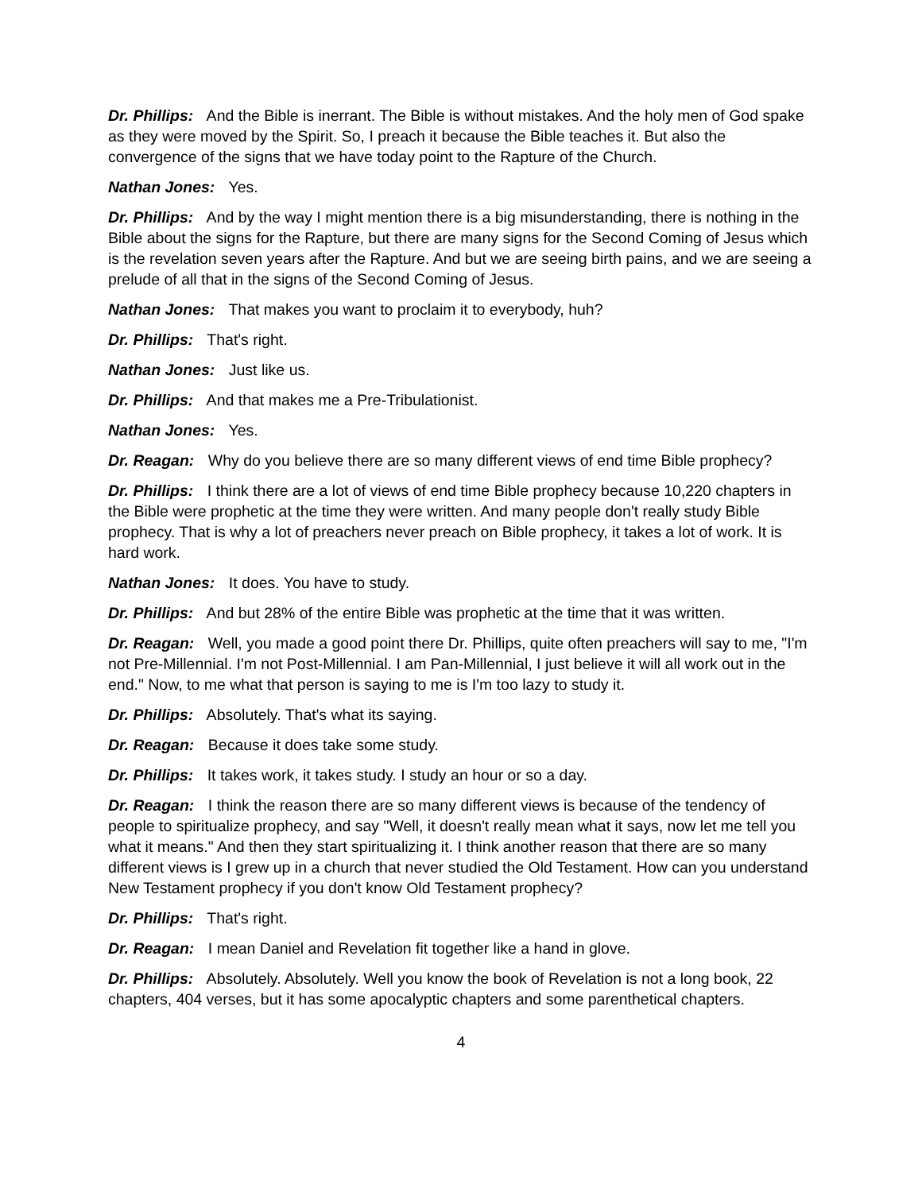Dr. Phillips: And the Bible is inerrant. The Bible is without mistakes. And the holy men of God spake as they were moved by the Spirit. So, I preach it because the Bible teaches it. But also the convergence of the signs that we have today point to the Rapture of the Church.
Nathan Jones: Yes.
Dr. Phillips: And by the way I might mention there is a big misunderstanding, there is nothing in the Bible about the signs for the Rapture, but there are many signs for the Second Coming of Jesus which is the revelation seven years after the Rapture. And but we are seeing birth pains, and we are seeing a prelude of all that in the signs of the Second Coming of Jesus.
Nathan Jones: That makes you want to proclaim it to everybody, huh?
Dr. Phillips: That's right.
Nathan Jones: Just like us.
Dr. Phillips: And that makes me a Pre-Tribulationist.
Nathan Jones: Yes.
Dr. Reagan: Why do you believe there are so many different views of end time Bible prophecy?
Dr. Phillips: I think there are a lot of views of end time Bible prophecy because 10,220 chapters in the Bible were prophetic at the time they were written. And many people don't really study Bible prophecy. That is why a lot of preachers never preach on Bible prophecy, it takes a lot of work. It is hard work.
Nathan Jones: It does. You have to study.
Dr. Phillips: And but 28% of the entire Bible was prophetic at the time that it was written.
Dr. Reagan: Well, you made a good point there Dr. Phillips, quite often preachers will say to me, "I'm not Pre-Millennial. I'm not Post-Millennial. I am Pan-Millennial, I just believe it will all work out in the end." Now, to me what that person is saying to me is I'm too lazy to study it.
Dr. Phillips: Absolutely. That's what its saying.
Dr. Reagan: Because it does take some study.
Dr. Phillips: It takes work, it takes study. I study an hour or so a day.
Dr. Reagan: I think the reason there are so many different views is because of the tendency of people to spiritualize prophecy, and say "Well, it doesn't really mean what it says, now let me tell you what it means." And then they start spiritualizing it. I think another reason that there are so many different views is I grew up in a church that never studied the Old Testament. How can you understand New Testament prophecy if you don't know Old Testament prophecy?
Dr. Phillips: That's right.
Dr. Reagan: I mean Daniel and Revelation fit together like a hand in glove.
Dr. Phillips: Absolutely. Absolutely. Well you know the book of Revelation is not a long book, 22 chapters, 404 verses, but it has some apocalyptic chapters and some parenthetical chapters.
4